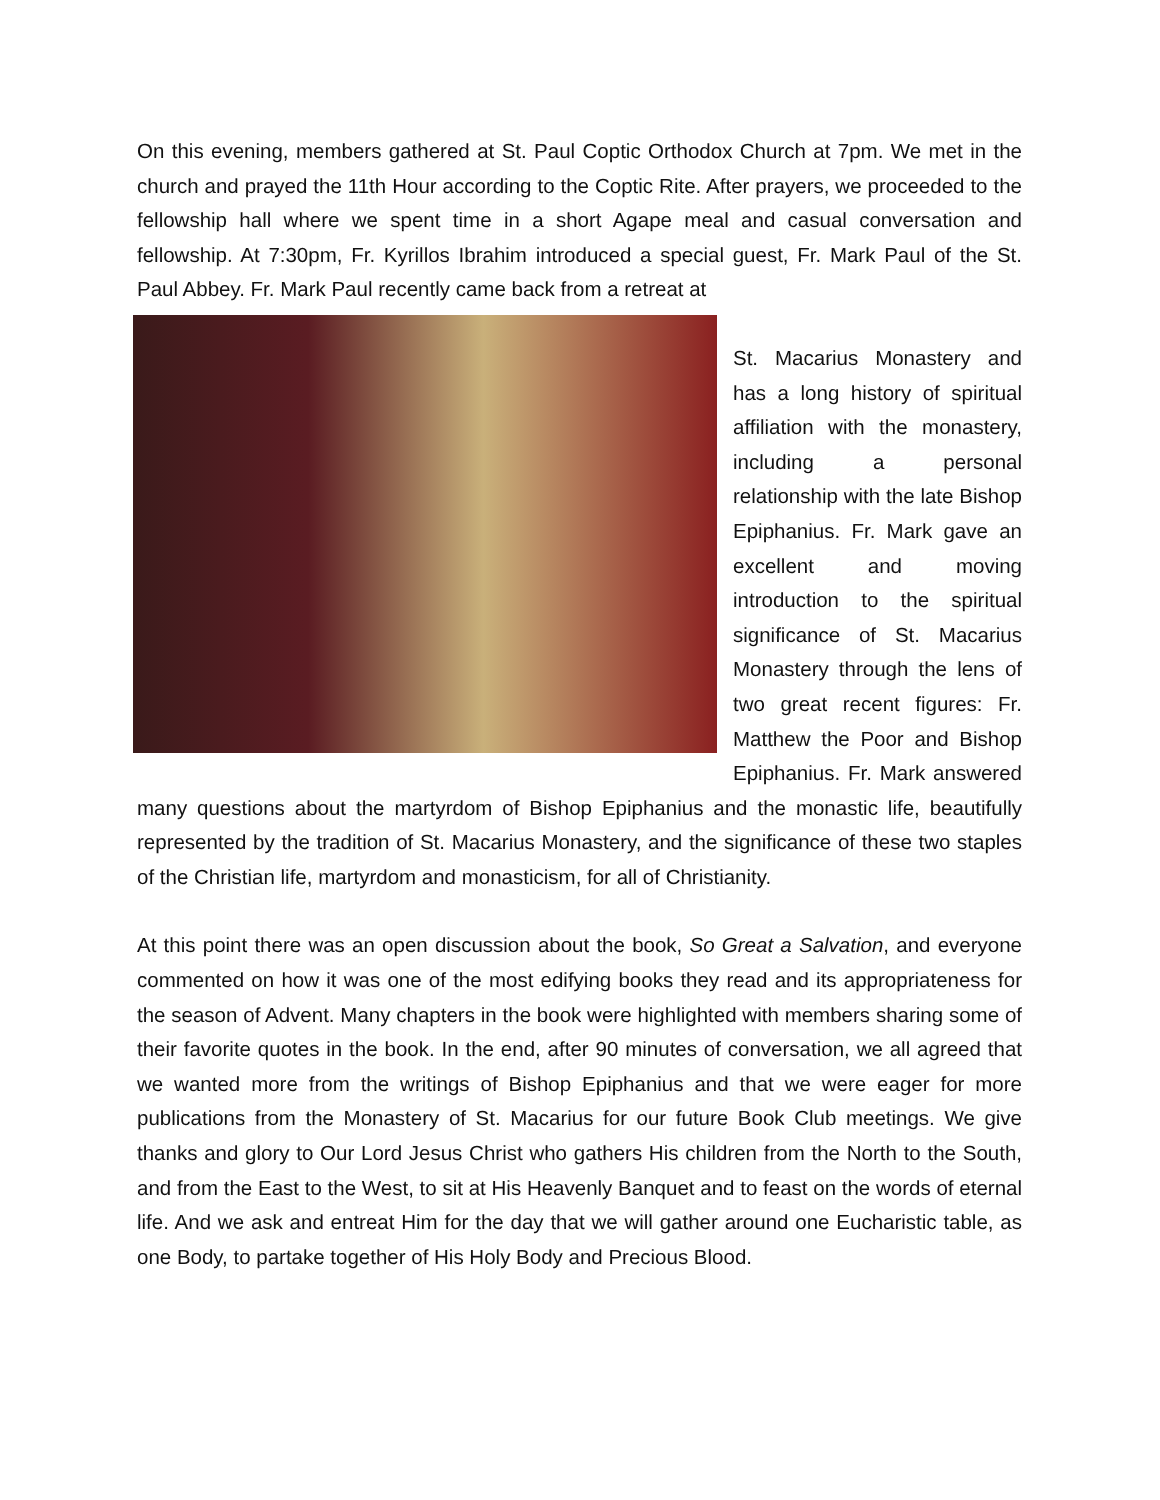On this evening, members gathered at St. Paul Coptic Orthodox Church at 7pm. We met in the church and prayed the 11th Hour according to the Coptic Rite. After prayers, we proceeded to the fellowship hall where we spent time in a short Agape meal and casual conversation and fellowship. At 7:30pm, Fr. Kyrillos Ibrahim introduced a special guest, Fr. Mark Paul of the St. Paul Abbey. Fr. Mark Paul recently came back from a retreat at
St. Macarius Monastery and has a long history of spiritual affiliation with the monastery, including a personal relationship with the late Bishop Epiphanius. Fr. Mark gave an excellent and moving introduction to the spiritual significance of St. Macarius Monastery through the lens of two great recent figures: Fr. Matthew the Poor and Bishop Epiphanius. Fr. Mark answered many questions about the martyrdom of Bishop Epiphanius and the monastic life, beautifully represented by the tradition of St. Macarius Monastery, and the significance of these two staples of the Christian life, martyrdom and monasticism, for all of Christianity.
At this point there was an open discussion about the book, So Great a Salvation, and everyone commented on how it was one of the most edifying books they read and its appropriateness for the season of Advent. Many chapters in the book were highlighted with members sharing some of their favorite quotes in the book. In the end, after 90 minutes of conversation, we all agreed that we wanted more from the writings of Bishop Epiphanius and that we were eager for more publications from the Monastery of St. Macarius for our future Book Club meetings. We give thanks and glory to Our Lord Jesus Christ who gathers His children from the North to the South, and from the East to the West, to sit at His Heavenly Banquet and to feast on the words of eternal life. And we ask and entreat Him for the day that we will gather around one Eucharistic table, as one Body, to partake together of His Holy Body and Precious Blood.